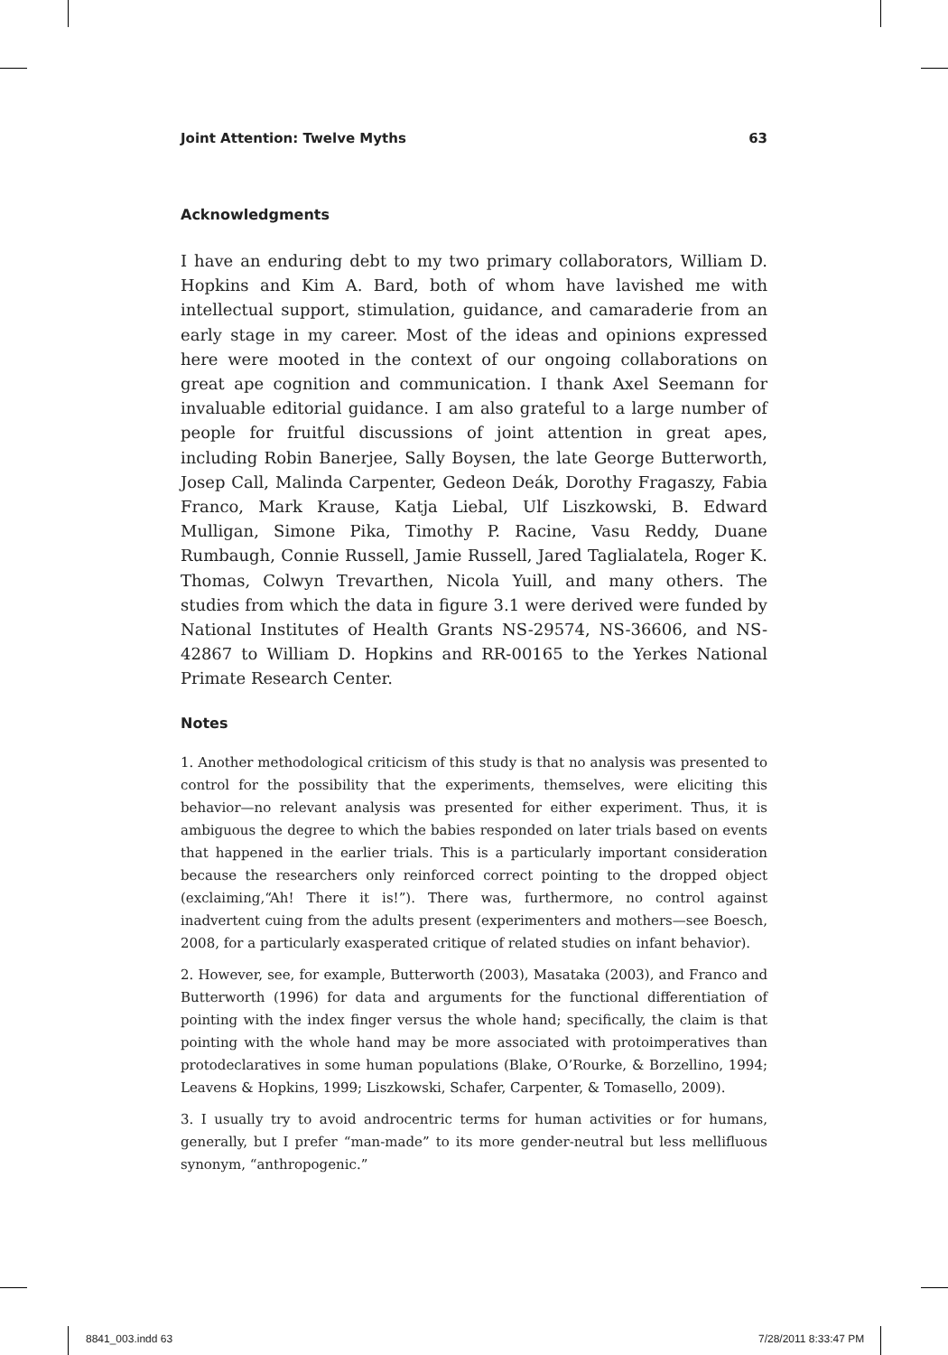Joint Attention: Twelve Myths 63
Acknowledgments
I have an enduring debt to my two primary collaborators, William D. Hopkins and Kim A. Bard, both of whom have lavished me with intellectual support, stimulation, guidance, and camaraderie from an early stage in my career. Most of the ideas and opinions expressed here were mooted in the context of our ongoing collaborations on great ape cognition and communication. I thank Axel Seemann for invaluable editorial guidance. I am also grateful to a large number of people for fruitful discussions of joint attention in great apes, including Robin Banerjee, Sally Boysen, the late George Butterworth, Josep Call, Malinda Carpenter, Gedeon Deák, Dorothy Fragaszy, Fabia Franco, Mark Krause, Katja Liebal, Ulf Liszkowski, B. Edward Mulligan, Simone Pika, Timothy P. Racine, Vasu Reddy, Duane Rumbaugh, Connie Russell, Jamie Russell, Jared Taglialatela, Roger K. Thomas, Colwyn Trevarthen, Nicola Yuill, and many others. The studies from which the data in figure 3.1 were derived were funded by National Institutes of Health Grants NS-29574, NS-36606, and NS-42867 to William D. Hopkins and RR-00165 to the Yerkes National Primate Research Center.
Notes
1. Another methodological criticism of this study is that no analysis was presented to control for the possibility that the experiments, themselves, were eliciting this behavior—no relevant analysis was presented for either experiment. Thus, it is ambiguous the degree to which the babies responded on later trials based on events that happened in the earlier trials. This is a particularly important consideration because the researchers only reinforced correct pointing to the dropped object (exclaiming,“Ah! There it is!”). There was, furthermore, no control against inadvertent cuing from the adults present (experimenters and mothers—see Boesch, 2008, for a particularly exasperated critique of related studies on infant behavior).
2. However, see, for example, Butterworth (2003), Masataka (2003), and Franco and Butterworth (1996) for data and arguments for the functional differentiation of pointing with the index finger versus the whole hand; specifically, the claim is that pointing with the whole hand may be more associated with protoimperatives than protodeclaratives in some human populations (Blake, O’Rourke, & Borzellino, 1994; Leavens & Hopkins, 1999; Liszkowski, Schafer, Carpenter, & Tomasello, 2009).
3. I usually try to avoid androcentric terms for human activities or for humans, generally, but I prefer “man-made” to its more gender-neutral but less mellifluous synonym, “anthropogenic.”
8841_003.indd 63 7/28/2011 8:33:47 PM